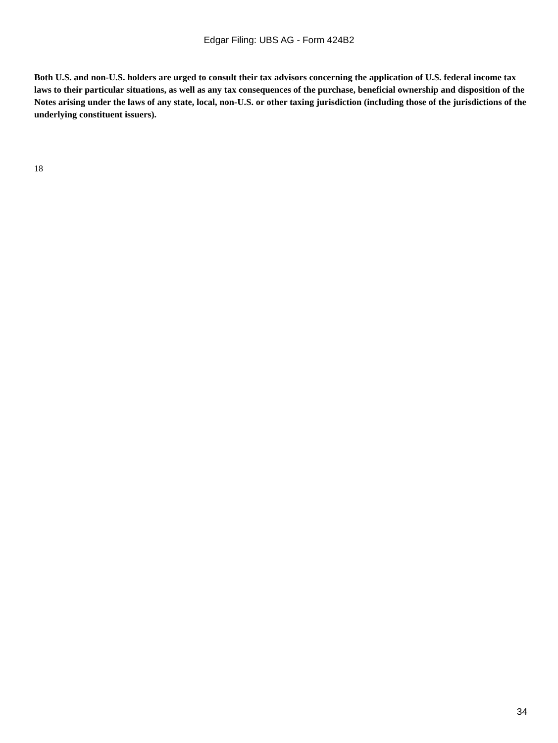Edgar Filing: UBS AG - Form 424B2
Both U.S. and non-U.S. holders are urged to consult their tax advisors concerning the application of U.S. federal income tax laws to their particular situations, as well as any tax consequences of the purchase, beneficial ownership and disposition of the Notes arising under the laws of any state, local, non-U.S. or other taxing jurisdiction (including those of the jurisdictions of the underlying constituent issuers).
18
34